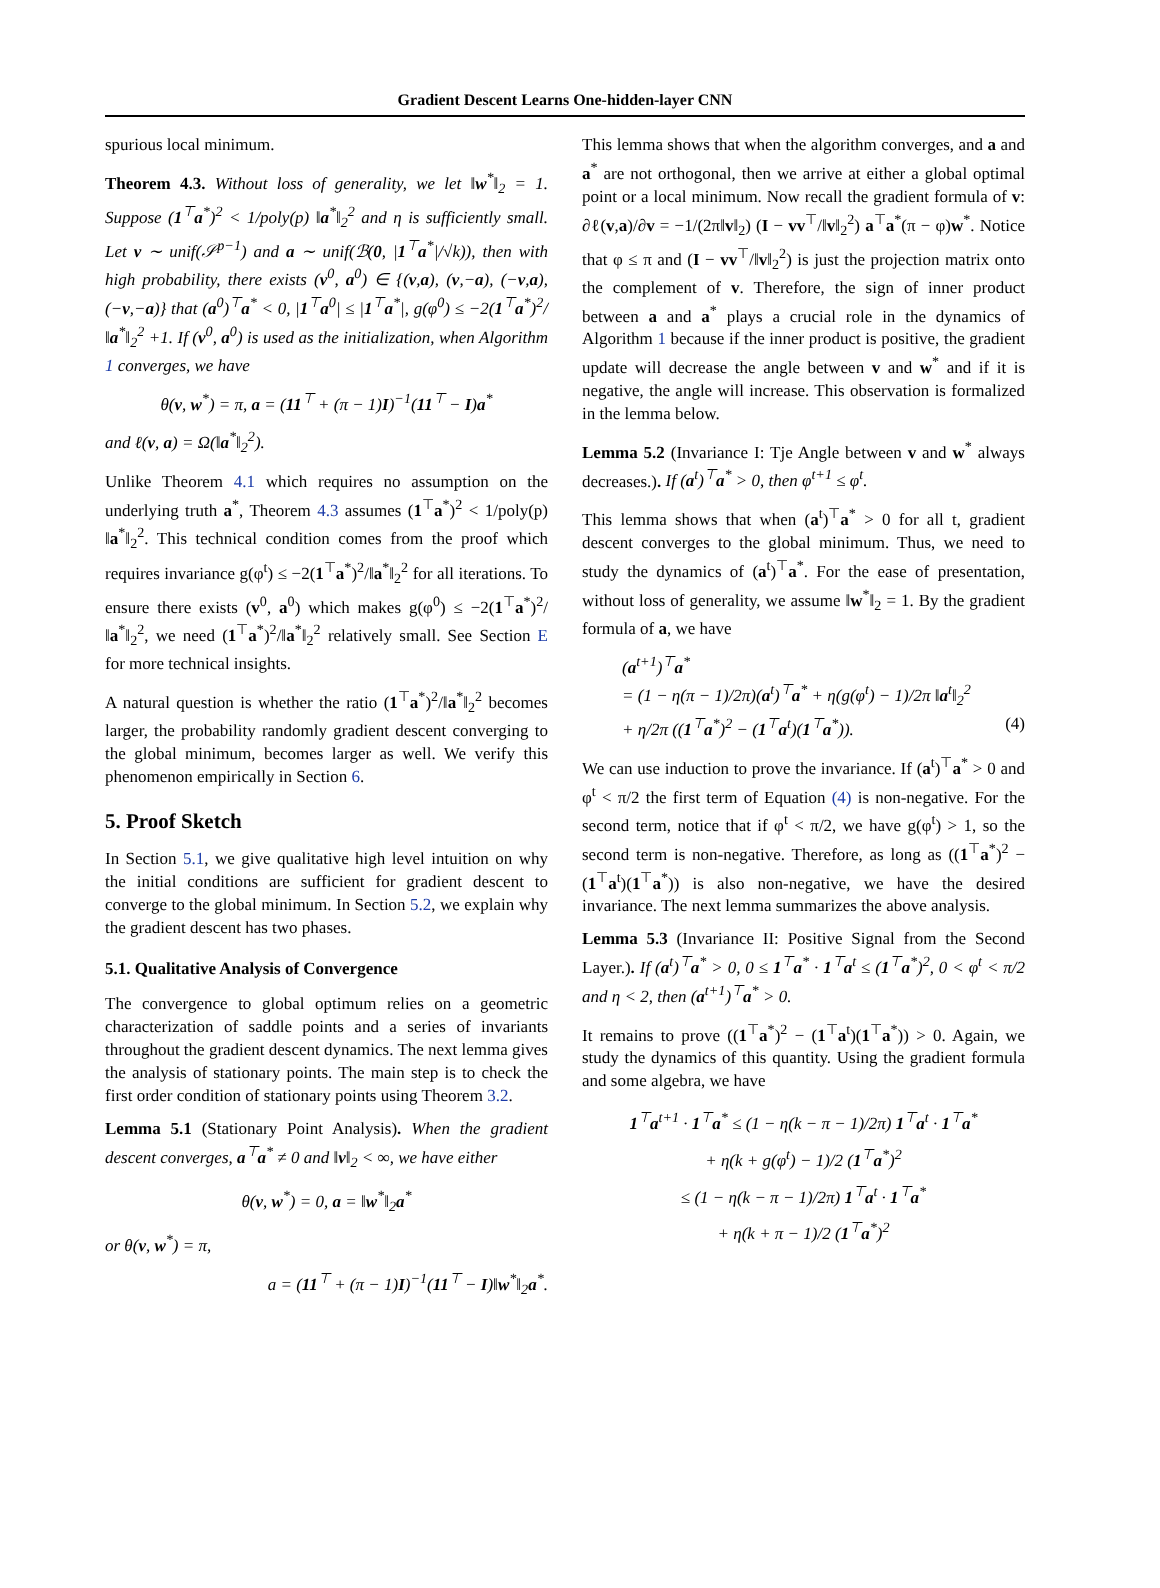Gradient Descent Learns One-hidden-layer CNN
spurious local minimum.
Theorem 4.3. Without loss of generality, we let ‖w<sup>*</sup>‖<sub>2</sub> = 1. Suppose (1<sup>⊤</sup>a<sup>*</sup>)<sup>2</sup> < 1/poly(p) ‖a<sup>*</sup>‖<sub>2</sub><sup>2</sup> and η is sufficiently small. Let v ∼ unif(𝒮<sup>p−1</sup>) and a ∼ unif(ℬ(0, |1<sup>⊤</sup>a<sup>*</sup>|/√k)), then with high probability, there exists (v<sup>0</sup>, a<sup>0</sup>) ∈ {(v,a), (v,−a), (−v,a), (−v,−a)} that (a<sup>0</sup>)<sup>⊤</sup>a<sup>*</sup> < 0, |1<sup>⊤</sup>a<sup>0</sup>| ≤ |1<sup>⊤</sup>a<sup>*</sup>|, g(φ<sup>0</sup>) ≤ −2(1<sup>⊤</sup>a<sup>*</sup>)<sup>2</sup>/‖a<sup>*</sup>‖<sub>2</sub><sup>2</sup> +1. If (v<sup>0</sup>, a<sup>0</sup>) is used as the initialization, when Algorithm 1 converges, we have
θ(v, w<sup>*</sup>) = π, a = (11<sup>⊤</sup> + (π − 1)I)<sup>−1</sup>(11<sup>⊤</sup> − I)a<sup>*</sup>
and ℓ(v, a) = Ω(‖a<sup>*</sup>‖<sub>2</sub><sup>2</sup>).
Unlike Theorem 4.1 which requires no assumption on the underlying truth a<sup>*</sup>, Theorem 4.3 assumes (1<sup>⊤</sup>a<sup>*</sup>)<sup>2</sup> < 1/poly(p) ‖a<sup>*</sup>‖<sub>2</sub><sup>2</sup>. This technical condition comes from the proof which requires invariance g(φ<sup>t</sup>) ≤ −2(1<sup>⊤</sup>a<sup>*</sup>)<sup>2</sup>/‖a<sup>*</sup>‖<sub>2</sub><sup>2</sup> for all iterations. To ensure there exists (v<sup>0</sup>, a<sup>0</sup>) which makes g(φ<sup>0</sup>) ≤ −2(1<sup>⊤</sup>a<sup>*</sup>)<sup>2</sup>/‖a<sup>*</sup>‖<sub>2</sub><sup>2</sup>, we need (1<sup>⊤</sup>a<sup>*</sup>)<sup>2</sup>/‖a<sup>*</sup>‖<sub>2</sub><sup>2</sup> relatively small. See Section E for more technical insights.
A natural question is whether the ratio (1<sup>⊤</sup>a<sup>*</sup>)<sup>2</sup>/‖a<sup>*</sup>‖<sub>2</sub><sup>2</sup> becomes larger, the probability randomly gradient descent converging to the global minimum, becomes larger as well. We verify this phenomenon empirically in Section 6.
5. Proof Sketch
In Section 5.1, we give qualitative high level intuition on why the initial conditions are sufficient for gradient descent to converge to the global minimum. In Section 5.2, we explain why the gradient descent has two phases.
5.1. Qualitative Analysis of Convergence
The convergence to global optimum relies on a geometric characterization of saddle points and a series of invariants throughout the gradient descent dynamics. The next lemma gives the analysis of stationary points. The main step is to check the first order condition of stationary points using Theorem 3.2.
Lemma 5.1 (Stationary Point Analysis). When the gradient descent converges, a<sup>⊤</sup>a<sup>*</sup> ≠ 0 and ‖v‖<sub>2</sub> < ∞, we have either
θ(v, w<sup>*</sup>) = 0, a = ‖w<sup>*</sup>‖<sub>2</sub>a<sup>*</sup>
or θ(v, w<sup>*</sup>) = π,
a = (11<sup>⊤</sup> + (π − 1)I)<sup>−1</sup>(11<sup>⊤</sup> − I)‖w<sup>*</sup>‖<sub>2</sub>a<sup>*</sup>.
This lemma shows that when the algorithm converges, and a and a<sup>*</sup> are not orthogonal, then we arrive at either a global optimal point or a local minimum. Now recall the gradient formula of v: ∂ℓ(v,a)/∂v = −1/(2π‖v‖<sub>2</sub>) (I − vv<sup>⊤</sup>/‖v‖<sub>2</sub><sup>2</sup>) a<sup>⊤</sup>a<sup>*</sup>(π − φ)w<sup>*</sup>. Notice that φ ≤ π and (I − vv<sup>⊤</sup>/‖v‖<sub>2</sub><sup>2</sup>) is just the projection matrix onto the complement of v. Therefore, the sign of inner product between a and a<sup>*</sup> plays a crucial role in the dynamics of Algorithm 1 because if the inner product is positive, the gradient update will decrease the angle between v and w<sup>*</sup> and if it is negative, the angle will increase. This observation is formalized in the lemma below.
Lemma 5.2 (Invariance I: Tje Angle between v and w<sup>*</sup> always decreases.). If (a<sup>t</sup>)<sup>⊤</sup>a<sup>*</sup> > 0, then φ<sup>t+1</sup> ≤ φ<sup>t</sup>.
This lemma shows that when (a<sup>t</sup>)<sup>⊤</sup>a<sup>*</sup> > 0 for all t, gradient descent converges to the global minimum. Thus, we need to study the dynamics of (a<sup>t</sup>)<sup>⊤</sup>a<sup>*</sup>. For the ease of presentation, without loss of generality, we assume ‖w<sup>*</sup>‖<sub>2</sub> = 1. By the gradient formula of a, we have
(a<sup>t+1</sup>)<sup>⊤</sup>a<sup>*</sup>
= (1 − η(π − 1)/2π)(a<sup>t</sup>)<sup>⊤</sup>a<sup>*</sup> + η(g(φ<sup>t</sup>) − 1)/2π ‖a<sup>t</sup>‖<sub>2</sub><sup>2</sup>
+ η/2π ((1<sup>⊤</sup>a<sup>*</sup>)<sup>2</sup> − (1<sup>⊤</sup>a<sup>t</sup>)(1<sup>⊤</sup>a<sup>*</sup>)). (4)
We can use induction to prove the invariance. If (a<sup>t</sup>)<sup>⊤</sup>a<sup>*</sup> > 0 and φ<sup>t</sup> < π/2 the first term of Equation (4) is non-negative. For the second term, notice that if φ<sup>t</sup> < π/2, we have g(φ<sup>t</sup>) > 1, so the second term is non-negative. Therefore, as long as ((1<sup>⊤</sup>a<sup>*</sup>)<sup>2</sup> − (1<sup>⊤</sup>a<sup>t</sup>)(1<sup>⊤</sup>a<sup>*</sup>)) is also non-negative, we have the desired invariance. The next lemma summarizes the above analysis.
Lemma 5.3 (Invariance II: Positive Signal from the Second Layer.). If (a<sup>t</sup>)<sup>⊤</sup>a<sup>*</sup> > 0, 0 ≤ 1<sup>⊤</sup>a<sup>*</sup> · 1<sup>⊤</sup>a<sup>t</sup> ≤ (1<sup>⊤</sup>a<sup>*</sup>)<sup>2</sup>, 0 < φ<sup>t</sup> < π/2 and η < 2, then (a<sup>t+1</sup>)<sup>⊤</sup>a<sup>*</sup> > 0.
It remains to prove ((1<sup>⊤</sup>a<sup>*</sup>)<sup>2</sup> − (1<sup>⊤</sup>a<sup>t</sup>)(1<sup>⊤</sup>a<sup>*</sup>)) > 0. Again, we study the dynamics of this quantity. Using the gradient formula and some algebra, we have
1<sup>⊤</sup>a<sup>t+1</sup> · 1<sup>⊤</sup>a<sup>*</sup> ≤ (1 − η(k − π − 1)/2π) 1<sup>⊤</sup>a<sup>t</sup> · 1<sup>⊤</sup>a<sup>*</sup>
+ η(k + g(φ<sup>t</sup>) − 1)/2 (1<sup>⊤</sup>a<sup>*</sup>)<sup>2</sup>
≤ (1 − η(k − π − 1)/2π) 1<sup>⊤</sup>a<sup>t</sup> · 1<sup>⊤</sup>a<sup>*</sup>
+ η(k + π − 1)/2 (1<sup>⊤</sup>a<sup>*</sup>)<sup>2</sup>